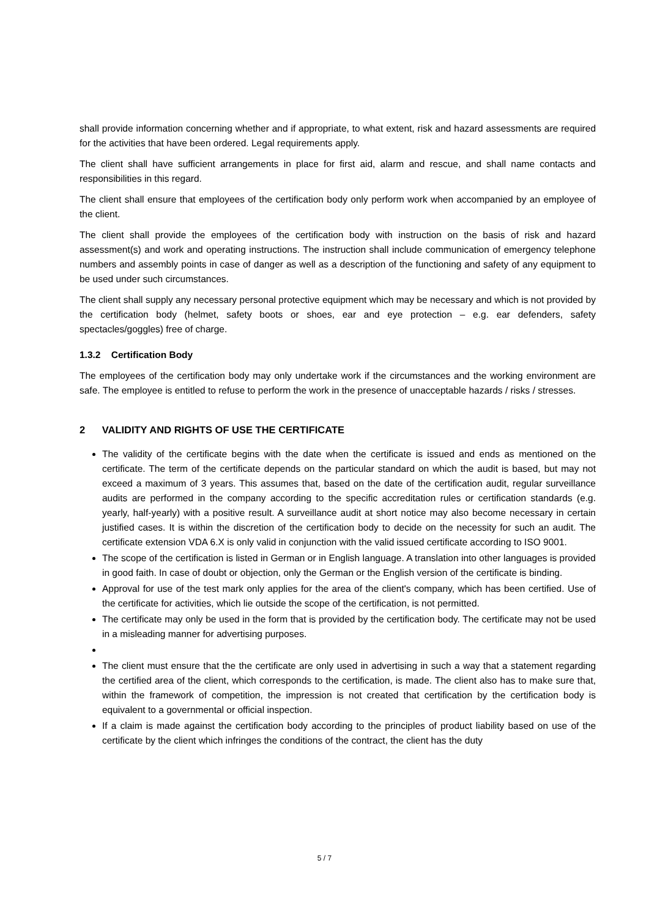shall provide information concerning whether and if appropriate, to what extent, risk and hazard assessments are required for the activities that have been ordered. Legal requirements apply.
The client shall have sufficient arrangements in place for first aid, alarm and rescue, and shall name contacts and responsibilities in this regard.
The client shall ensure that employees of the certification body only perform work when accompanied by an employee of the client.
The client shall provide the employees of the certification body with instruction on the basis of risk and hazard assessment(s) and work and operating instructions. The instruction shall include communication of emergency telephone numbers and assembly points in case of danger as well as a description of the functioning and safety of any equipment to be used under such circumstances.
The client shall supply any necessary personal protective equipment which may be necessary and which is not provided by the certification body (helmet, safety boots or shoes, ear and eye protection – e.g. ear defenders, safety spectacles/goggles) free of charge.
1.3.2 Certification Body
The employees of the certification body may only undertake work if the circumstances and the working environment are safe. The employee is entitled to refuse to perform the work in the presence of unacceptable hazards / risks / stresses.
2 VALIDITY AND RIGHTS OF USE THE CERTIFICATE
The validity of the certificate begins with the date when the certificate is issued and ends as mentioned on the certificate. The term of the certificate depends on the particular standard on which the audit is based, but may not exceed a maximum of 3 years. This assumes that, based on the date of the certification audit, regular surveillance audits are performed in the company according to the specific accreditation rules or certification standards (e.g. yearly, half-yearly) with a positive result. A surveillance audit at short notice may also become necessary in certain justified cases. It is within the discretion of the certification body to decide on the necessity for such an audit. The certificate extension VDA 6.X is only valid in conjunction with the valid issued certificate according to ISO 9001.
The scope of the certification is listed in German or in English language. A translation into other languages is provided in good faith. In case of doubt or objection, only the German or the English version of the certificate is binding.
Approval for use of the test mark only applies for the area of the client's company, which has been certified. Use of the certificate for activities, which lie outside the scope of the certification, is not permitted.
The certificate may only be used in the form that is provided by the certification body. The certificate may not be used in a misleading manner for advertising purposes.
The client must ensure that the the certificate are only used in advertising in such a way that a statement regarding the certified area of the client, which corresponds to the certification, is made. The client also has to make sure that, within the framework of competition, the impression is not created that certification by the certification body is equivalent to a governmental or official inspection.
If a claim is made against the certification body according to the principles of product liability based on use of the certificate by the client which infringes the conditions of the contract, the client has the duty
5 / 7